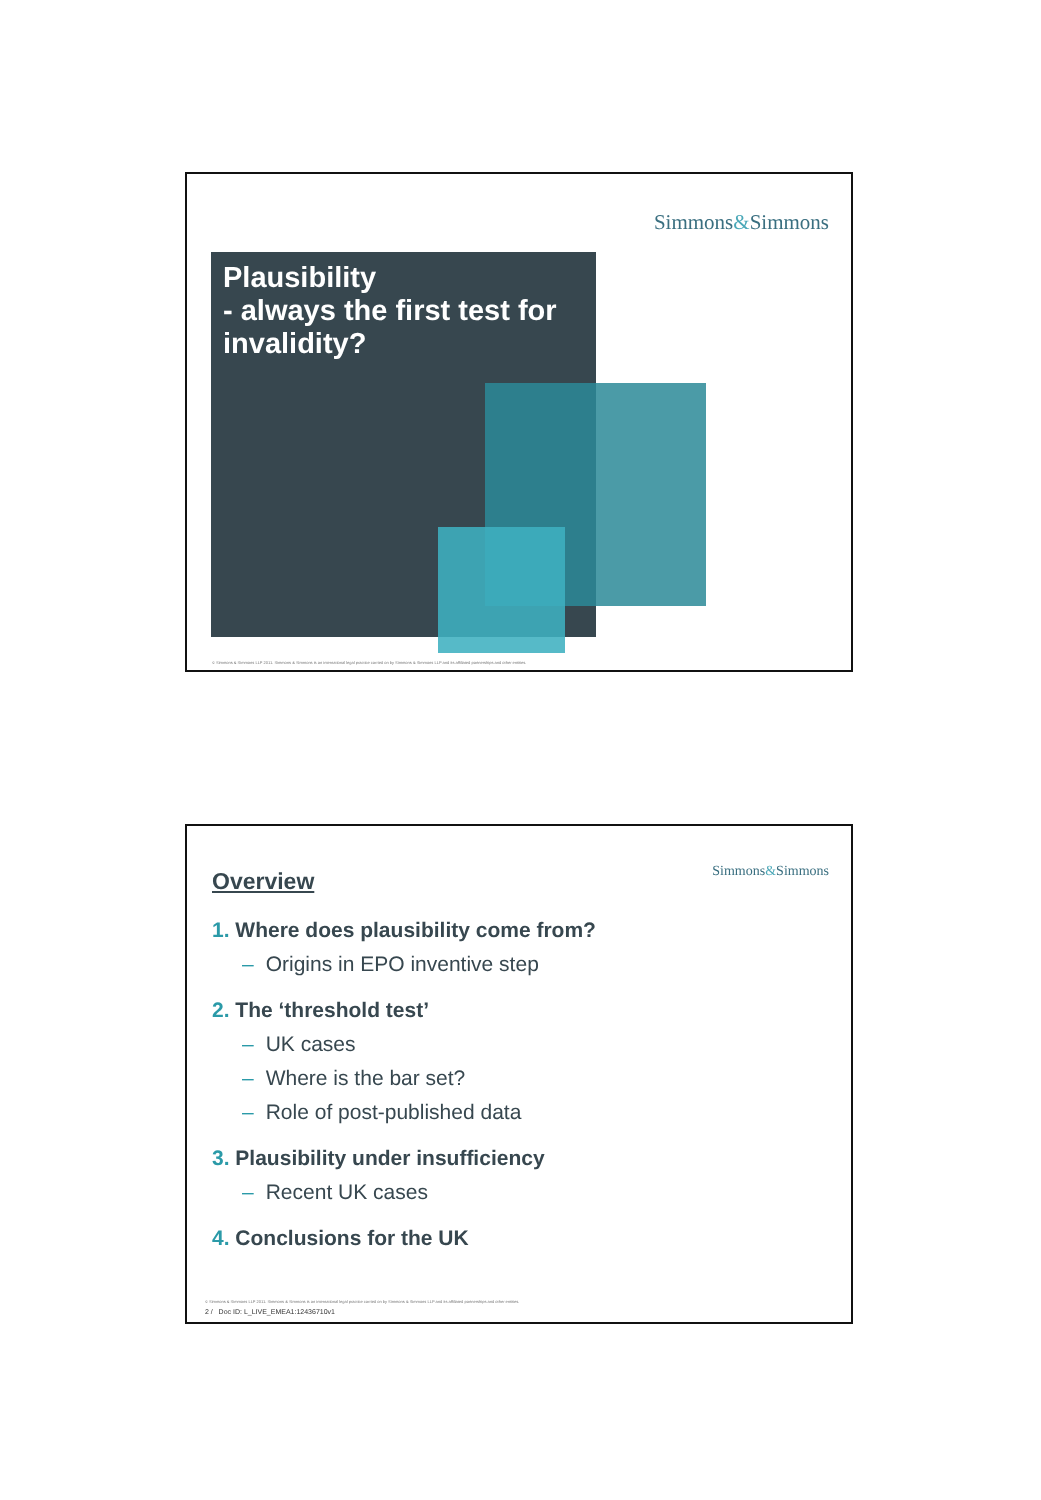Simmons&Simmons
Plausibility
- always the first test for invalidity?
© Simmons & Simmons LLP 2011. Simmons & Simmons is an international legal practice carried on by Simmons & Simmons LLP and its affiliated partnerships and other entities.
Simmons&Simmons Overview
1. Where does plausibility come from?
– Origins in EPO inventive step
2. The ‘threshold test’
– UK cases
– Where is the bar set?
– Role of post-published data
3. Plausibility under insufficiency
– Recent UK cases
4. Conclusions for the UK
© Simmons & Simmons LLP 2011. Simmons & Simmons is an international legal practice carried on by Simmons & Simmons LLP and its affiliated partnerships and other entities.
2 / Doc ID: L_LIVE_EMEA1:12436710v1